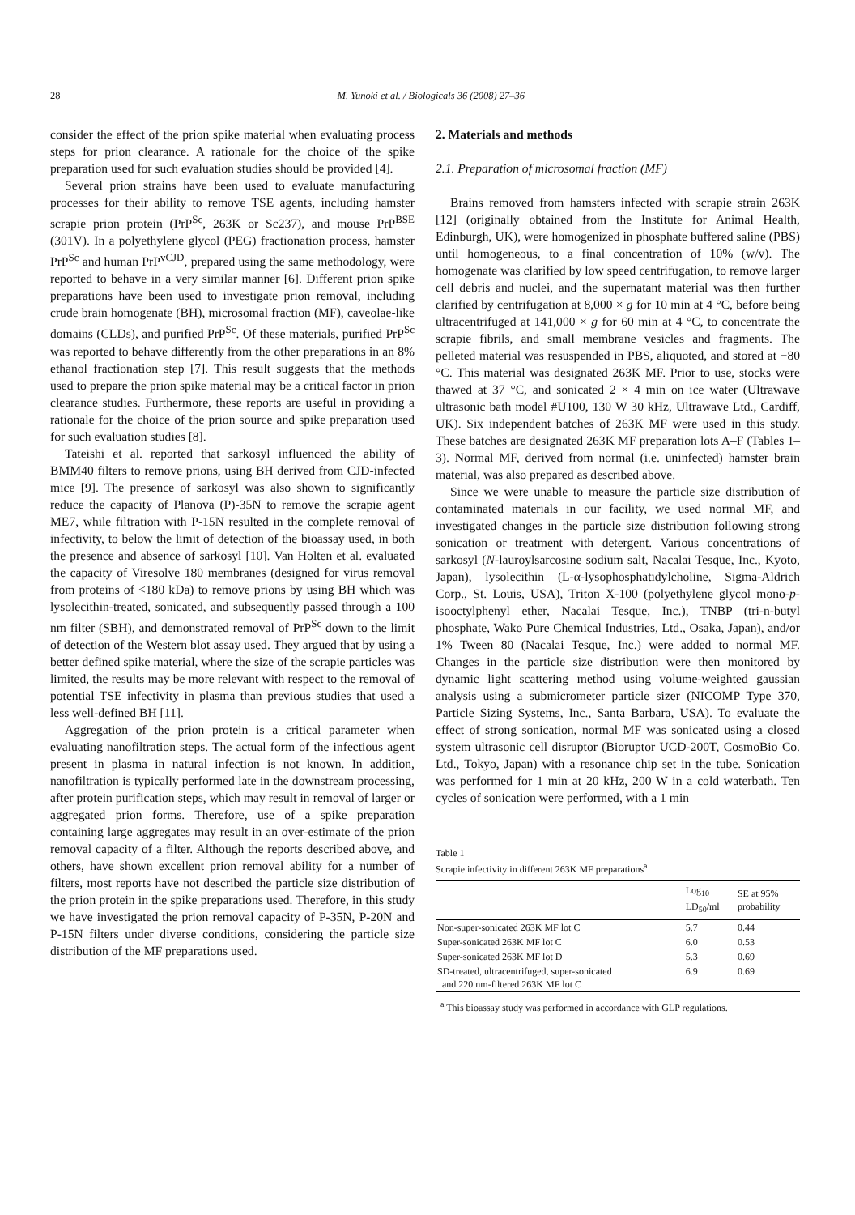28 M. Yunoki et al. / Biologicals 36 (2008) 27–36
consider the effect of the prion spike material when evaluating process steps for prion clearance. A rationale for the choice of the spike preparation used for such evaluation studies should be provided [4].
Several prion strains have been used to evaluate manufacturing processes for their ability to remove TSE agents, including hamster scrapie prion protein (PrP<sup>Sc</sup>, 263K or Sc237), and mouse PrP<sup>BSE</sup> (301V). In a polyethylene glycol (PEG) fractionation process, hamster PrP<sup>Sc</sup> and human PrP<sup>vCJD</sup>, prepared using the same methodology, were reported to behave in a very similar manner [6]. Different prion spike preparations have been used to investigate prion removal, including crude brain homogenate (BH), microsomal fraction (MF), caveolae-like domains (CLDs), and purified PrP<sup>Sc</sup>. Of these materials, purified PrP<sup>Sc</sup> was reported to behave differently from the other preparations in an 8% ethanol fractionation step [7]. This result suggests that the methods used to prepare the prion spike material may be a critical factor in prion clearance studies. Furthermore, these reports are useful in providing a rationale for the choice of the prion source and spike preparation used for such evaluation studies [8].
Tateishi et al. reported that sarkosyl influenced the ability of BMM40 filters to remove prions, using BH derived from CJD-infected mice [9]. The presence of sarkosyl was also shown to significantly reduce the capacity of Planova (P)-35N to remove the scrapie agent ME7, while filtration with P-15N resulted in the complete removal of infectivity, to below the limit of detection of the bioassay used, in both the presence and absence of sarkosyl [10]. Van Holten et al. evaluated the capacity of Viresolve 180 membranes (designed for virus removal from proteins of <180 kDa) to remove prions by using BH which was lysolecithin-treated, sonicated, and subsequently passed through a 100 nm filter (SBH), and demonstrated removal of PrP<sup>Sc</sup> down to the limit of detection of the Western blot assay used. They argued that by using a better defined spike material, where the size of the scrapie particles was limited, the results may be more relevant with respect to the removal of potential TSE infectivity in plasma than previous studies that used a less well-defined BH [11].
Aggregation of the prion protein is a critical parameter when evaluating nanofiltration steps. The actual form of the infectious agent present in plasma in natural infection is not known. In addition, nanofiltration is typically performed late in the downstream processing, after protein purification steps, which may result in removal of larger or aggregated prion forms. Therefore, use of a spike preparation containing large aggregates may result in an over-estimate of the prion removal capacity of a filter. Although the reports described above, and others, have shown excellent prion removal ability for a number of filters, most reports have not described the particle size distribution of the prion protein in the spike preparations used. Therefore, in this study we have investigated the prion removal capacity of P-35N, P-20N and P-15N filters under diverse conditions, considering the particle size distribution of the MF preparations used.
2. Materials and methods
2.1. Preparation of microsomal fraction (MF)
Brains removed from hamsters infected with scrapie strain 263K [12] (originally obtained from the Institute for Animal Health, Edinburgh, UK), were homogenized in phosphate buffered saline (PBS) until homogeneous, to a final concentration of 10% (w/v). The homogenate was clarified by low speed centrifugation, to remove larger cell debris and nuclei, and the supernatant material was then further clarified by centrifugation at 8,000 × g for 10 min at 4 °C, before being ultracentrifuged at 141,000 × g for 60 min at 4 °C, to concentrate the scrapie fibrils, and small membrane vesicles and fragments. The pelleted material was resuspended in PBS, aliquoted, and stored at −80 °C. This material was designated 263K MF. Prior to use, stocks were thawed at 37 °C, and sonicated 2 × 4 min on ice water (Ultrawave ultrasonic bath model #U100, 130 W 30 kHz, Ultrawave Ltd., Cardiff, UK). Six independent batches of 263K MF were used in this study. These batches are designated 263K MF preparation lots A–F (Tables 1–3). Normal MF, derived from normal (i.e. uninfected) hamster brain material, was also prepared as described above.
Since we were unable to measure the particle size distribution of contaminated materials in our facility, we used normal MF, and investigated changes in the particle size distribution following strong sonication or treatment with detergent. Various concentrations of sarkosyl (N-lauroylsarcosine sodium salt, Nacalai Tesque, Inc., Kyoto, Japan), lysolecithin (L-α-lysophosphatidylcholine, Sigma-Aldrich Corp., St. Louis, USA), Triton X-100 (polyethylene glycol mono-p-isooctylphenyl ether, Nacalai Tesque, Inc.), TNBP (tri-n-butyl phosphate, Wako Pure Chemical Industries, Ltd., Osaka, Japan), and/or 1% Tween 80 (Nacalai Tesque, Inc.) were added to normal MF. Changes in the particle size distribution were then monitored by dynamic light scattering method using volume-weighted gaussian analysis using a submicrometer particle sizer (NICOMP Type 370, Particle Sizing Systems, Inc., Santa Barbara, USA). To evaluate the effect of strong sonication, normal MF was sonicated using a closed system ultrasonic cell disruptor (Bioruptor UCD-200T, CosmoBio Co. Ltd., Tokyo, Japan) with a resonance chip set in the tube. Sonication was performed for 1 min at 20 kHz, 200 W in a cold waterbath. Ten cycles of sonication were performed, with a 1 min
Table 1
Scrapie infectivity in different 263K MF preparations<sup>a</sup>
| | Log<sub>10</sub> LD<sub>50</sub>/ml | SE at 95% probability |
| --- | --- | --- |
| Non-super-sonicated 263K MF lot C | 5.7 | 0.44 |
| Super-sonicated 263K MF lot C | 6.0 | 0.53 |
| Super-sonicated 263K MF lot D | 5.3 | 0.69 |
| SD-treated, ultracentrifuged, super-sonicated and 220 nm-filtered 263K MF lot C | 6.9 | 0.69 |
<sup>a</sup> This bioassay study was performed in accordance with GLP regulations.